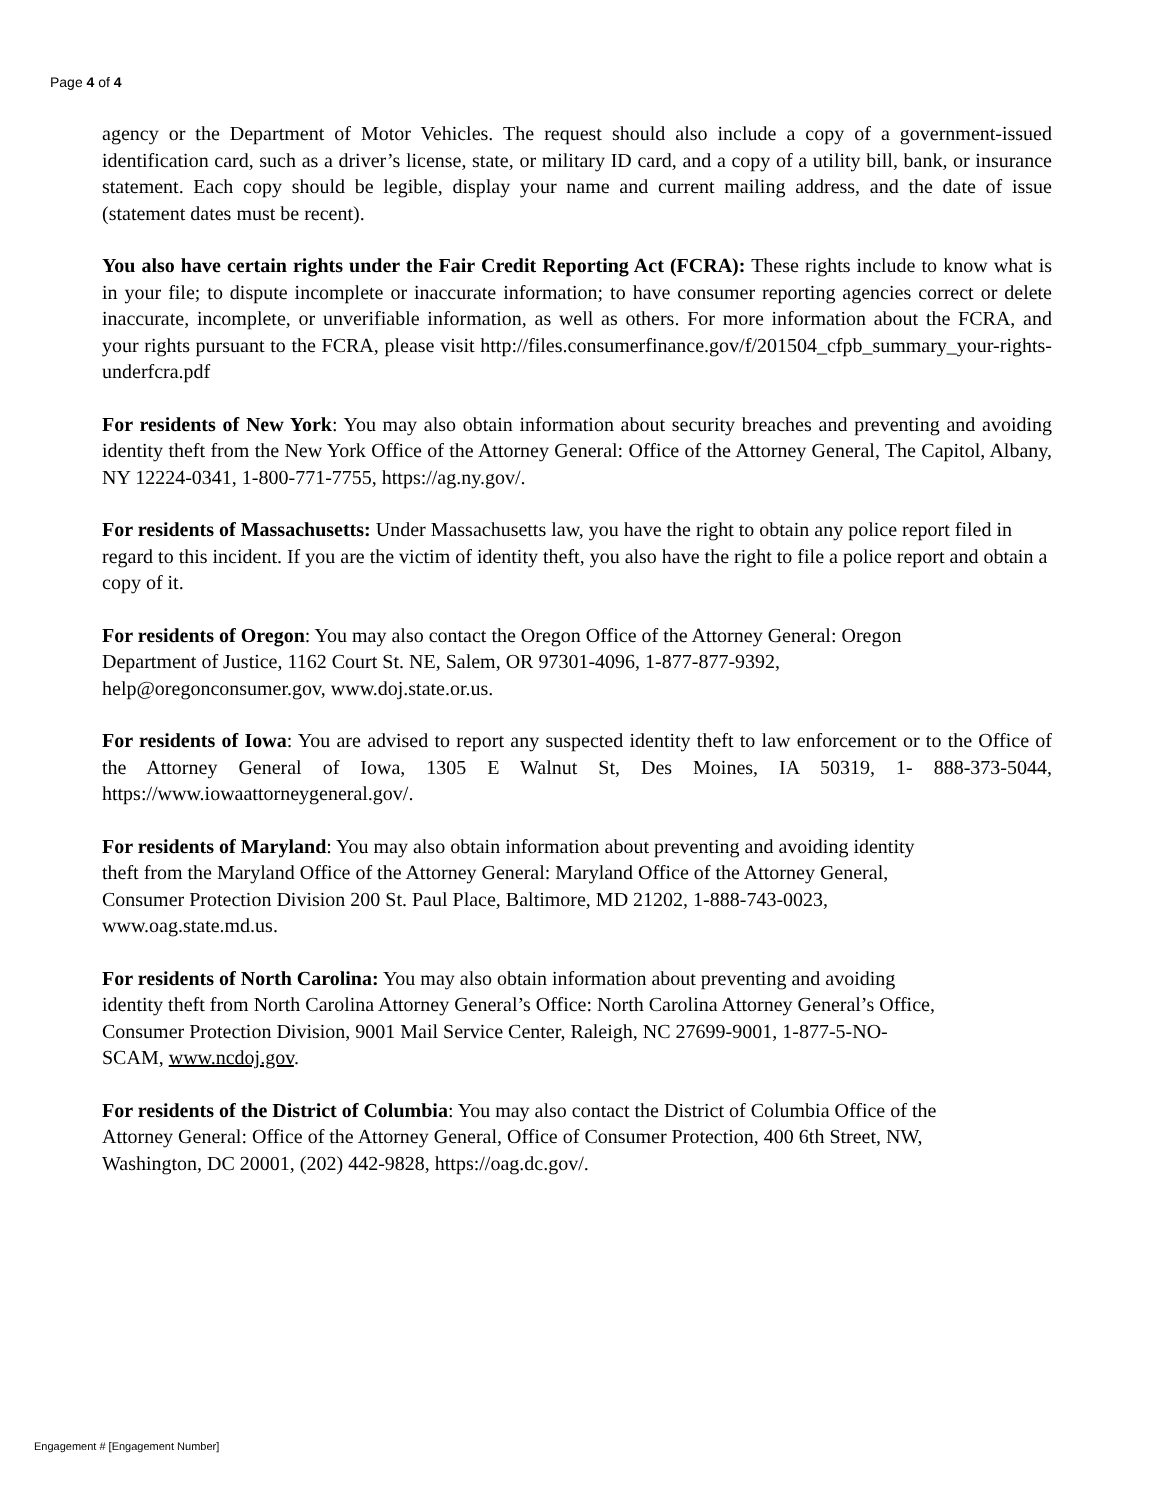Page 4 of 4
agency or the Department of Motor Vehicles. The request should also include a copy of a government-issued identification card, such as a driver’s license, state, or military ID card, and a copy of a utility bill, bank, or insurance statement. Each copy should be legible, display your name and current mailing address, and the date of issue (statement dates must be recent).
You also have certain rights under the Fair Credit Reporting Act (FCRA): These rights include to know what is in your file; to dispute incomplete or inaccurate information; to have consumer reporting agencies correct or delete inaccurate, incomplete, or unverifiable information, as well as others. For more information about the FCRA, and your rights pursuant to the FCRA, please visit http://files.consumerfinance.gov/f/201504_cfpb_summary_your-rights-underfcra.pdf
For residents of New York: You may also obtain information about security breaches and preventing and avoiding identity theft from the New York Office of the Attorney General: Office of the Attorney General, The Capitol, Albany, NY 12224-0341, 1-800-771-7755, https://ag.ny.gov/.
For residents of Massachusetts: Under Massachusetts law, you have the right to obtain any police report filed in regard to this incident. If you are the victim of identity theft, you also have the right to file a police report and obtain a copy of it.
For residents of Oregon: You may also contact the Oregon Office of the Attorney General: Oregon
Department of Justice, 1162 Court St. NE, Salem, OR 97301-4096, 1-877-877-9392,
help@oregonconsumer.gov, www.doj.state.or.us.
For residents of Iowa: You are advised to report any suspected identity theft to law enforcement or to the Office of the Attorney General of Iowa, 1305 E Walnut St, Des Moines, IA 50319, 1- 888-373-5044, https://www.iowaattorneygeneral.gov/.
For residents of Maryland: You may also obtain information about preventing and avoiding identity
theft from the Maryland Office of the Attorney General: Maryland Office of the Attorney General,
Consumer Protection Division 200 St. Paul Place, Baltimore, MD 21202, 1-888-743-0023,
www.oag.state.md.us.
For residents of North Carolina: You may also obtain information about preventing and avoiding
identity theft from North Carolina Attorney General’s Office: North Carolina Attorney General’s Office,
Consumer Protection Division, 9001 Mail Service Center, Raleigh, NC 27699-9001, 1-877-5-NO-
SCAM, www.ncdoj.gov.
For residents of the District of Columbia: You may also contact the District of Columbia Office of the
Attorney General: Office of the Attorney General, Office of Consumer Protection, 400 6th Street, NW,
Washington, DC 20001, (202) 442-9828, https://oag.dc.gov/.
Engagement # [Engagement Number]